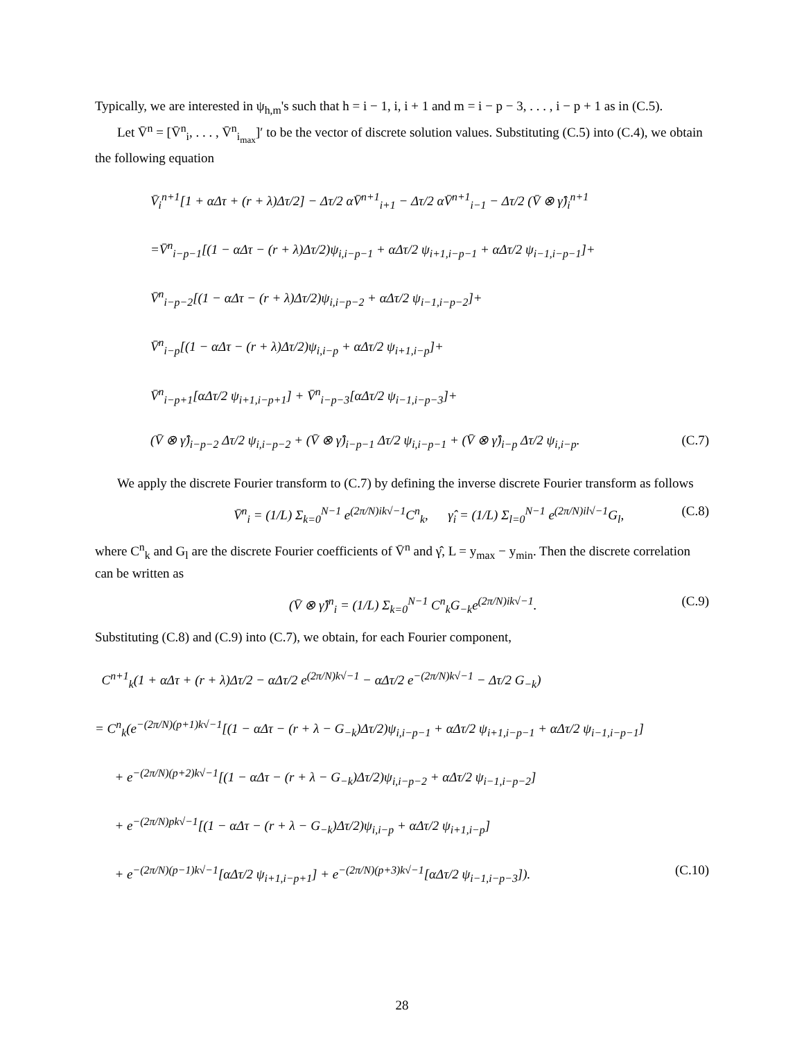Typically, we are interested in ψ<sub>h,m</sub>'s such that h = i − 1, i, i + 1 and m = i − p − 3, . . . , i − p + 1 as in (C.5).
Let V̄<sup>n</sup> = [V̄<sup>n</sup><sub>i</sub>, . . . , V̄<sup>n</sup><sub>i<sub>max</sub></sub>]′ to be the vector of discrete solution values. Substituting (C.5) into (C.4), we obtain the following equation
V̄<sub>i</sub><sup>n+1</sup>[1 + αΔτ + (r + λ)Δτ/2] − Δτ/2 αV̄<sup>n+1</sup><sub>i+1</sub> − Δτ/2 αV̄<sup>n+1</sup><sub>i−1</sub> − Δτ/2 (V̄ ⊗ γ̂)<sub>i</sub><sup>n+1</sup>
=V̄<sup>n</sup><sub>i−p−1</sub>[(1 − αΔτ − (r + λ)Δτ/2)ψ<sub>i,i−p−1</sub> + αΔτ/2 ψ<sub>i+1,i−p−1</sub> + αΔτ/2 ψ<sub>i−1,i−p−1</sub>]+
V̄<sup>n</sup><sub>i−p−2</sub>[(1 − αΔτ − (r + λ)Δτ/2)ψ<sub>i,i−p−2</sub> + αΔτ/2 ψ<sub>i−1,i−p−2</sub>]+
V̄<sup>n</sup><sub>i−p</sub>[(1 − αΔτ − (r + λ)Δτ/2)ψ<sub>i,i−p</sub> + αΔτ/2 ψ<sub>i+1,i−p</sub>]+
V̄<sup>n</sup><sub>i−p+1</sub>[αΔτ/2 ψ<sub>i+1,i−p+1</sub>] + V̄<sup>n</sup><sub>i−p−3</sub>[αΔτ/2 ψ<sub>i−1,i−p−3</sub>]+
(V̄ ⊗ γ̂)<sub>i−p−2</sub> Δτ/2 ψ<sub>i,i−p−2</sub> + (V̄ ⊗ γ̂)<sub>i−p−1</sub> Δτ/2 ψ<sub>i,i−p−1</sub> + (V̄ ⊗ γ̂)<sub>i−p</sub> Δτ/2 ψ<sub>i,i−p</sub>. (C.7)
We apply the discrete Fourier transform to (C.7) by defining the inverse discrete Fourier transform as follows
V̄<sup>n</sup><sub>i</sub> = (1/L) Σ<sub>k=0</sub><sup>N−1</sup> e<sup>(2π/N)ik√−1</sup>C<sup>n</sup><sub>k</sub>, γ̂<sub>i</sub> = (1/L) Σ<sub>l=0</sub><sup>N−1</sup> e<sup>(2π/N)il√−1</sup>G<sub>l</sub>, (C.8)
where C<sup>n</sup><sub>k</sub> and G<sub>l</sub> are the discrete Fourier coefficients of V̄<sup>n</sup> and γ̂, L = y<sub>max</sub> − y<sub>min</sub>. Then the discrete correlation can be written as
(V̄ ⊗ γ̂)<sup>n</sup><sub>i</sub> = (1/L) Σ<sub>k=0</sub><sup>N−1</sup> C<sup>n</sup><sub>k</sub>G<sub>−k</sub>e<sup>(2π/N)ik√−1</sup>. (C.9)
Substituting (C.8) and (C.9) into (C.7), we obtain, for each Fourier component,
C<sup>n+1</sup><sub>k</sub>(1 + αΔτ + (r + λ)Δτ/2 − αΔτ/2 e<sup>(2π/N)k√−1</sup> − αΔτ/2 e<sup>−(2π/N)k√−1</sup> − Δτ/2 G<sub>−k</sub>)
= C<sup>n</sup><sub>k</sub>(e<sup>−(2π/N)(p+1)k√−1</sup>[(1 − αΔτ − (r + λ − G<sub>−k</sub>)Δτ/2)ψ<sub>i,i−p−1</sub> + αΔτ/2 ψ<sub>i+1,i−p−1</sub> + αΔτ/2 ψ<sub>i−1,i−p−1</sub>]
+ e<sup>−(2π/N)(p+2)k√−1</sup>[(1 − αΔτ − (r + λ − G<sub>−k</sub>)Δτ/2)ψ<sub>i,i−p−2</sub> + αΔτ/2 ψ<sub>i−1,i−p−2</sub>]
+ e<sup>−(2π/N)pk√−1</sup>[(1 − αΔτ − (r + λ − G<sub>−k</sub>)Δτ/2)ψ<sub>i,i−p</sub> + αΔτ/2 ψ<sub>i+1,i−p</sub>]
+ e<sup>−(2π/N)(p−1)k√−1</sup>[αΔτ/2 ψ<sub>i+1,i−p+1</sub>] + e<sup>−(2π/N)(p+3)k√−1</sup>[αΔτ/2 ψ<sub>i−1,i−p−3</sub>]). (C.10)
28